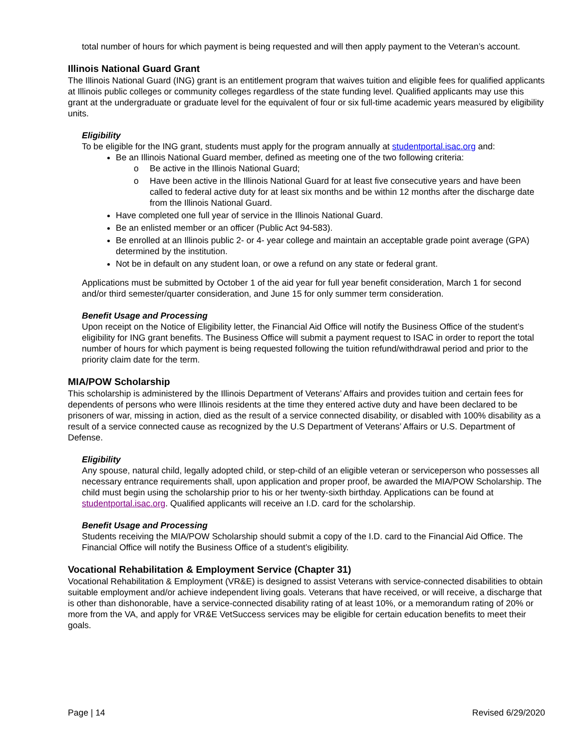total number of hours for which payment is being requested and will then apply payment to the Veteran’s account.
Illinois National Guard Grant
The Illinois National Guard (ING) grant is an entitlement program that waives tuition and eligible fees for qualified applicants at Illinois public colleges or community colleges regardless of the state funding level. Qualified applicants may use this grant at the undergraduate or graduate level for the equivalent of four or six full-time academic years measured by eligibility units.
Eligibility
To be eligible for the ING grant, students must apply for the program annually at studentportal.isac.org and:
Be an Illinois National Guard member, defined as meeting one of the two following criteria:
o Be active in the Illinois National Guard;
o Have been active in the Illinois National Guard for at least five consecutive years and have been called to federal active duty for at least six months and be within 12 months after the discharge date from the Illinois National Guard.
Have completed one full year of service in the Illinois National Guard.
Be an enlisted member or an officer (Public Act 94-583).
Be enrolled at an Illinois public 2- or 4- year college and maintain an acceptable grade point average (GPA) determined by the institution.
Not be in default on any student loan, or owe a refund on any state or federal grant.
Applications must be submitted by October 1 of the aid year for full year benefit consideration, March 1 for second and/or third semester/quarter consideration, and June 15 for only summer term consideration.
Benefit Usage and Processing
Upon receipt on the Notice of Eligibility letter, the Financial Aid Office will notify the Business Office of the student’s eligibility for ING grant benefits. The Business Office will submit a payment request to ISAC in order to report the total number of hours for which payment is being requested following the tuition refund/withdrawal period and prior to the priority claim date for the term.
MIA/POW Scholarship
This scholarship is administered by the Illinois Department of Veterans’ Affairs and provides tuition and certain fees for dependents of persons who were Illinois residents at the time they entered active duty and have been declared to be prisoners of war, missing in action, died as the result of a service connected disability, or disabled with 100% disability as a result of a service connected cause as recognized by the U.S Department of Veterans’ Affairs or U.S. Department of Defense.
Eligibility
Any spouse, natural child, legally adopted child, or step-child of an eligible veteran or serviceperson who possesses all necessary entrance requirements shall, upon application and proper proof, be awarded the MIA/POW Scholarship. The child must begin using the scholarship prior to his or her twenty-sixth birthday. Applications can be found at studentportal.isac.org. Qualified applicants will receive an I.D. card for the scholarship.
Benefit Usage and Processing
Students receiving the MIA/POW Scholarship should submit a copy of the I.D. card to the Financial Aid Office. The Financial Office will notify the Business Office of a student’s eligibility.
Vocational Rehabilitation & Employment Service (Chapter 31)
Vocational Rehabilitation & Employment (VR&E) is designed to assist Veterans with service-connected disabilities to obtain suitable employment and/or achieve independent living goals. Veterans that have received, or will receive, a discharge that is other than dishonorable, have a service-connected disability rating of at least 10%, or a memorandum rating of 20% or more from the VA, and apply for VR&E VetSuccess services may be eligible for certain education benefits to meet their goals.
Page | 14 Revised 6/29/2020